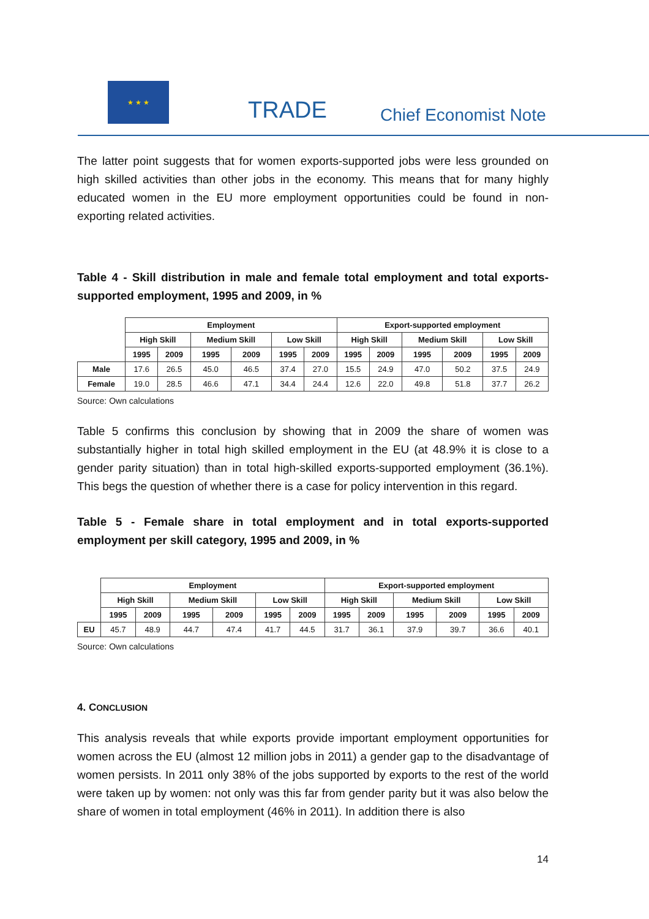★ ★ ★
TRADE Chief Economist Note
The latter point suggests that for women exports-supported jobs were less grounded on high skilled activities than other jobs in the economy. This means that for many highly educated women in the EU more employment opportunities could be found in non-exporting related activities.
Table 4 - Skill distribution in male and female total employment and total exports-supported employment, 1995 and 2009, in %
| | Employment | | | | | | Export-supported employment | | | | | |
| --- | --- | --- | --- | --- | --- | --- | --- | --- | --- | --- | --- | --- |
| | High Skill | | Medium Skill | | Low Skill | | High Skill | | Medium Skill | | Low Skill | |
| | 1995 | 2009 | 1995 | 2009 | 1995 | 2009 | 1995 | 2009 | 1995 | 2009 | 1995 | 2009 |
| Male | 17.6 | 26.5 | 45.0 | 46.5 | 37.4 | 27.0 | 15.5 | 24.9 | 47.0 | 50.2 | 37.5 | 24.9 |
| Female | 19.0 | 28.5 | 46.6 | 47.1 | 34.4 | 24.4 | 12.6 | 22.0 | 49.8 | 51.8 | 37.7 | 26.2 |
Source: Own calculations
Table 5 confirms this conclusion by showing that in 2009 the share of women was substantially higher in total high skilled employment in the EU (at 48.9% it is close to a gender parity situation) than in total high-skilled exports-supported employment (36.1%). This begs the question of whether there is a case for policy intervention in this regard.
Table 5 - Female share in total employment and in total exports-supported employment per skill category, 1995 and 2009, in %
| | Employment | | | | | | Export-supported employment | | | | | |
| --- | --- | --- | --- | --- | --- | --- | --- | --- | --- | --- | --- | --- |
| | High Skill | | Medium Skill | | Low Skill | | High Skill | | Medium Skill | | Low Skill | |
| | 1995 | 2009 | 1995 | 2009 | 1995 | 2009 | 1995 | 2009 | 1995 | 2009 | 1995 | 2009 |
| EU | 45.7 | 48.9 | 44.7 | 47.4 | 41.7 | 44.5 | 31.7 | 36.1 | 37.9 | 39.7 | 36.6 | 40.1 |
Source: Own calculations
4. CONCLUSION
This analysis reveals that while exports provide important employment opportunities for women across the EU (almost 12 million jobs in 2011) a gender gap to the disadvantage of women persists. In 2011 only 38% of the jobs supported by exports to the rest of the world were taken up by women: not only was this far from gender parity but it was also below the share of women in total employment (46% in 2011). In addition there is also
14